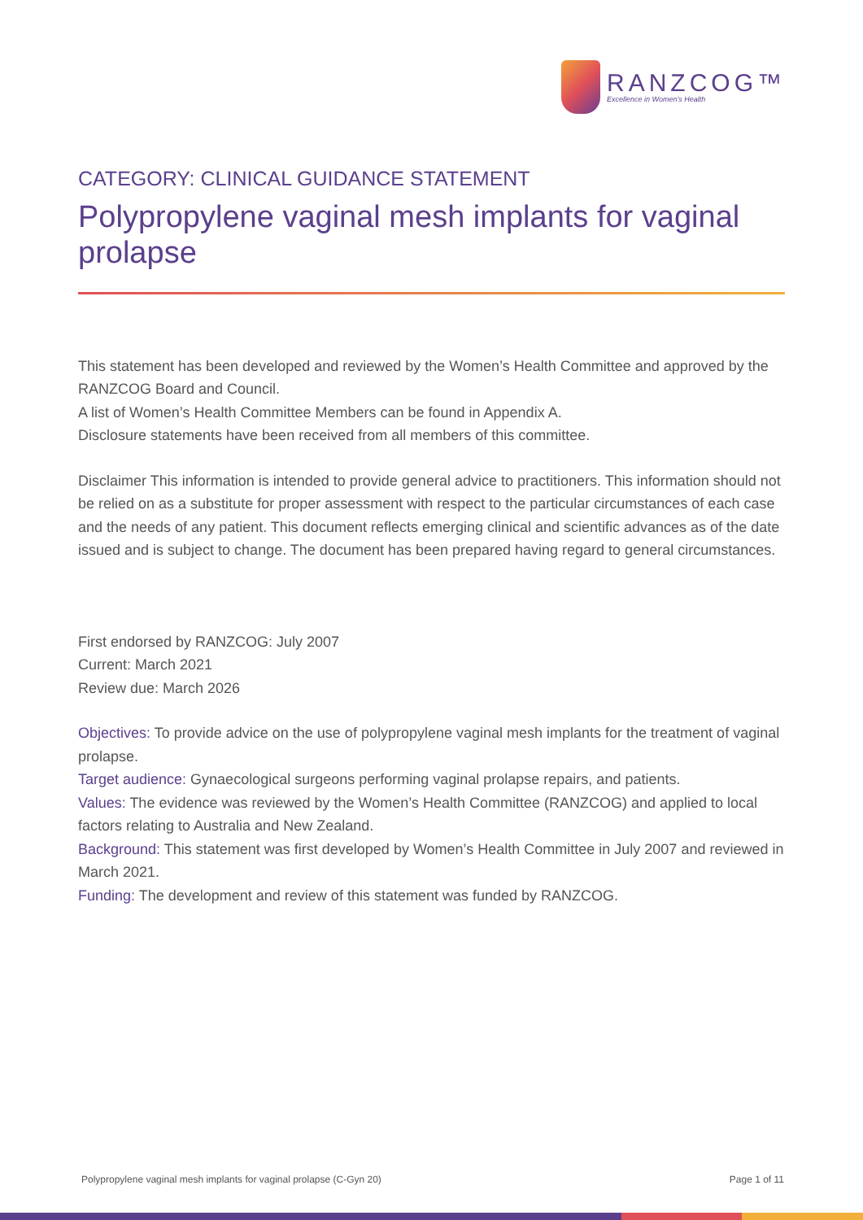RANZCOG™
Excellence in Women's Health
CATEGORY: CLINICAL GUIDANCE STATEMENT
Polypropylene vaginal mesh implants for vaginal prolapse
This statement has been developed and reviewed by the Women’s Health Committee and approved by the RANZCOG Board and Council.
A list of Women’s Health Committee Members can be found in Appendix A.
Disclosure statements have been received from all members of this committee.
Disclaimer This information is intended to provide general advice to practitioners. This information should not be relied on as a substitute for proper assessment with respect to the particular circumstances of each case and the needs of any patient. This document reflects emerging clinical and scientific advances as of the date issued and is subject to change. The document has been prepared having regard to general circumstances.
First endorsed by RANZCOG: July 2007
Current: March 2021
Review due: March 2026
Objectives: To provide advice on the use of polypropylene vaginal mesh implants for the treatment of vaginal prolapse.
Target audience: Gynaecological surgeons performing vaginal prolapse repairs, and patients.
Values: The evidence was reviewed by the Women’s Health Committee (RANZCOG) and applied to local factors relating to Australia and New Zealand.
Background: This statement was first developed by Women’s Health Committee in July 2007 and reviewed in March 2021.
Funding: The development and review of this statement was funded by RANZCOG.
Polypropylene vaginal mesh implants for vaginal prolapse (C-Gyn 20) Page 1 of 11